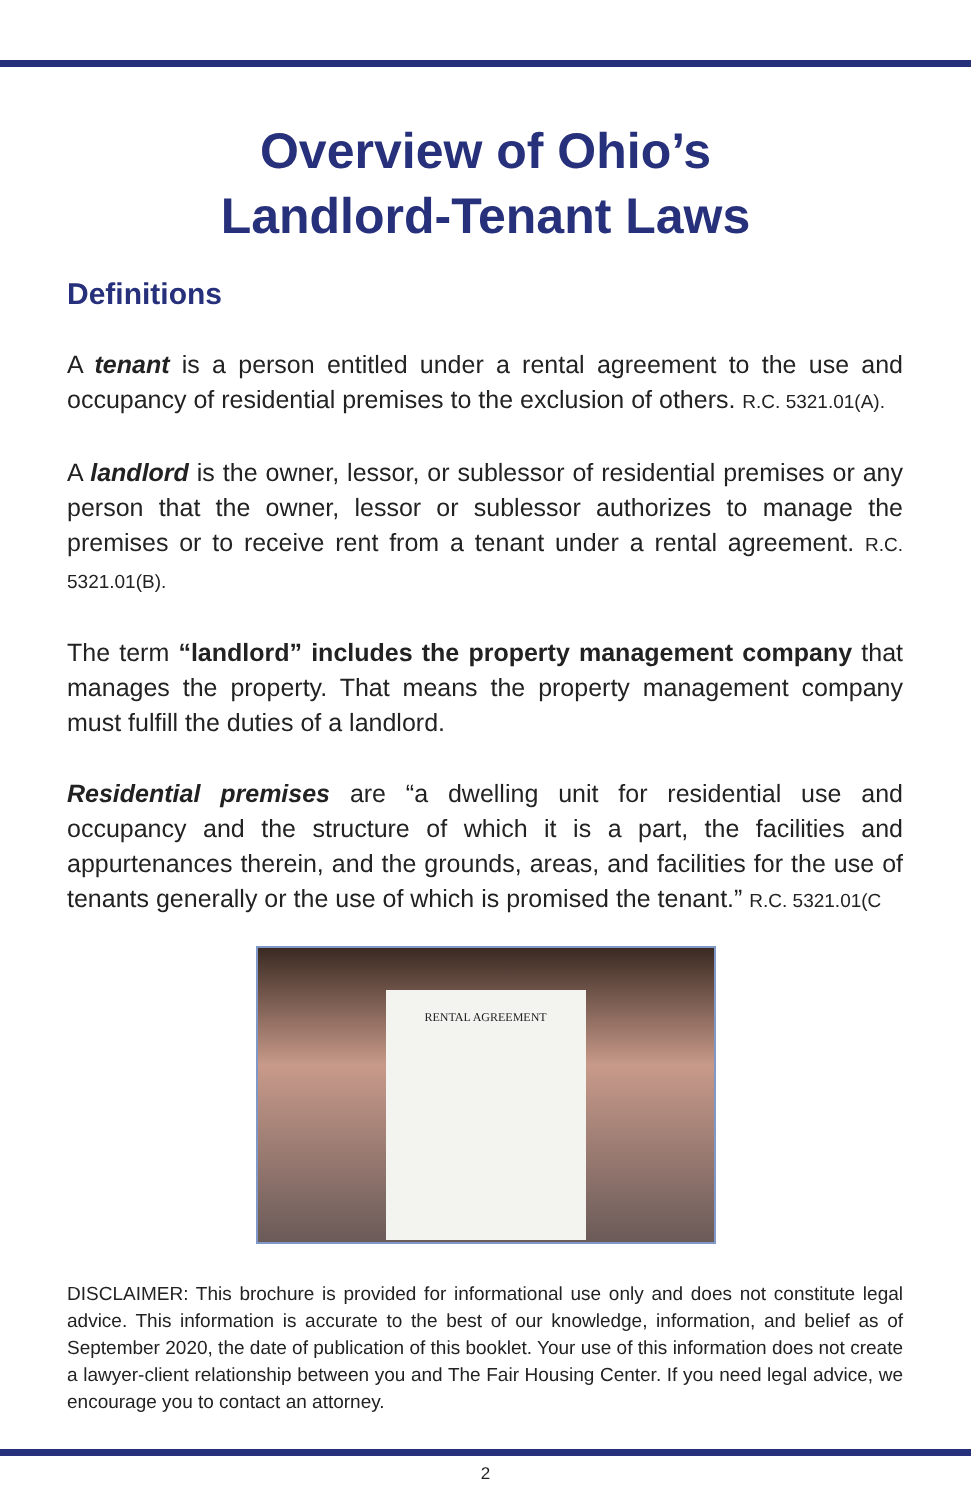Overview of Ohio’s
Landlord-Tenant Laws
Definitions
A tenant is a person entitled under a rental agreement to the use and occupancy of residential premises to the exclusion of others. R.C. 5321.01(A).
A landlord is the owner, lessor, or sublessor of residential premises or any person that the owner, lessor or sublessor authorizes to manage the premises or to receive rent from a tenant under a rental agreement. R.C. 5321.01(B).
The term “landlord” includes the property management company that manages the property. That means the property management company must fulfill the duties of a landlord.
Residential premises are “a dwelling unit for residential use and occupancy and the structure of which it is a part, the facilities and appurtenances therein, and the grounds, areas, and facilities for the use of tenants generally or the use of which is promised the tenant.” R.C. 5321.01(C
RENTAL AGREEMENT
DISCLAIMER: This brochure is provided for informational use only and does not constitute legal advice. This information is accurate to the best of our knowledge, information, and belief as of September 2020, the date of publication of this booklet. Your use of this information does not create a lawyer-client relationship between you and The Fair Housing Center. If you need legal advice, we encourage you to contact an attorney.
2